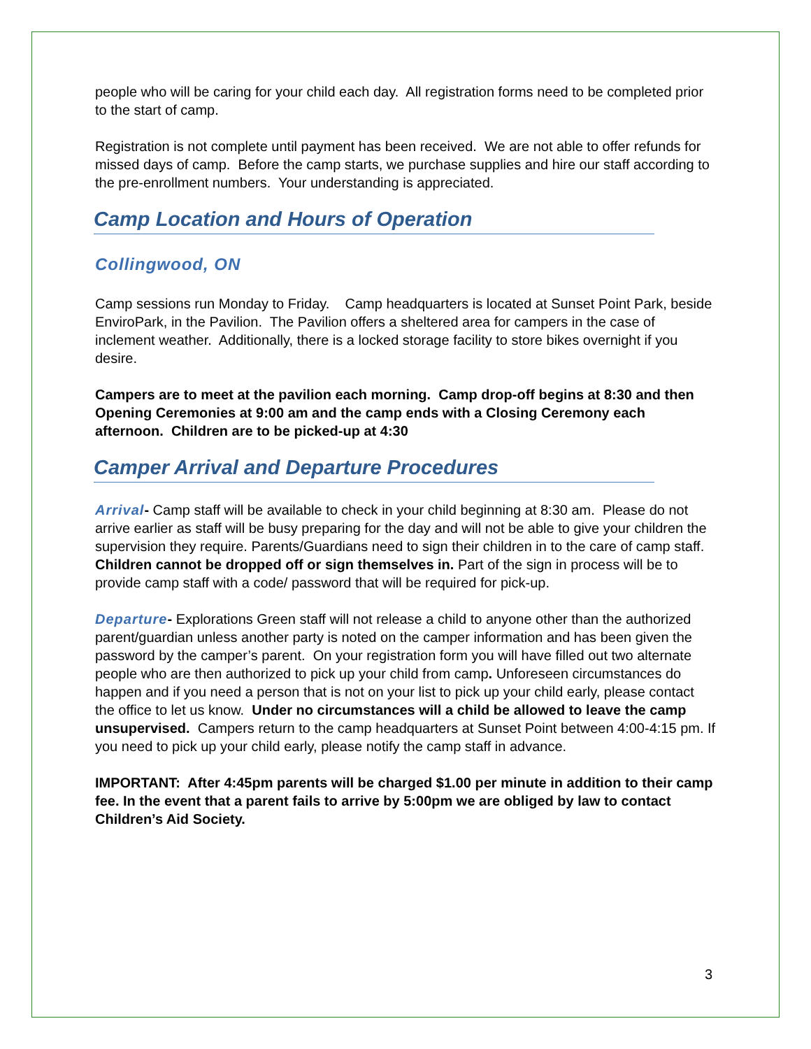people who will be caring for your child each day. All registration forms need to be completed prior to the start of camp.
Registration is not complete until payment has been received. We are not able to offer refunds for missed days of camp. Before the camp starts, we purchase supplies and hire our staff according to the pre-enrollment numbers. Your understanding is appreciated.
Camp Location and Hours of Operation
Collingwood, ON
Camp sessions run Monday to Friday. Camp headquarters is located at Sunset Point Park, beside EnviroPark, in the Pavilion. The Pavilion offers a sheltered area for campers in the case of inclement weather. Additionally, there is a locked storage facility to store bikes overnight if you desire.
Campers are to meet at the pavilion each morning. Camp drop-off begins at 8:30 and then Opening Ceremonies at 9:00 am and the camp ends with a Closing Ceremony each afternoon. Children are to be picked-up at 4:30
Camper Arrival and Departure Procedures
Arrival- Camp staff will be available to check in your child beginning at 8:30 am. Please do not arrive earlier as staff will be busy preparing for the day and will not be able to give your children the supervision they require. Parents/Guardians need to sign their children in to the care of camp staff. Children cannot be dropped off or sign themselves in. Part of the sign in process will be to provide camp staff with a code/ password that will be required for pick-up.
Departure- Explorations Green staff will not release a child to anyone other than the authorized parent/guardian unless another party is noted on the camper information and has been given the password by the camper’s parent. On your registration form you will have filled out two alternate people who are then authorized to pick up your child from camp. Unforeseen circumstances do happen and if you need a person that is not on your list to pick up your child early, please contact the office to let us know. Under no circumstances will a child be allowed to leave the camp unsupervised. Campers return to the camp headquarters at Sunset Point between 4:00-4:15 pm. If you need to pick up your child early, please notify the camp staff in advance.
IMPORTANT: After 4:45pm parents will be charged $1.00 per minute in addition to their camp fee. In the event that a parent fails to arrive by 5:00pm we are obliged by law to contact Children’s Aid Society.
3